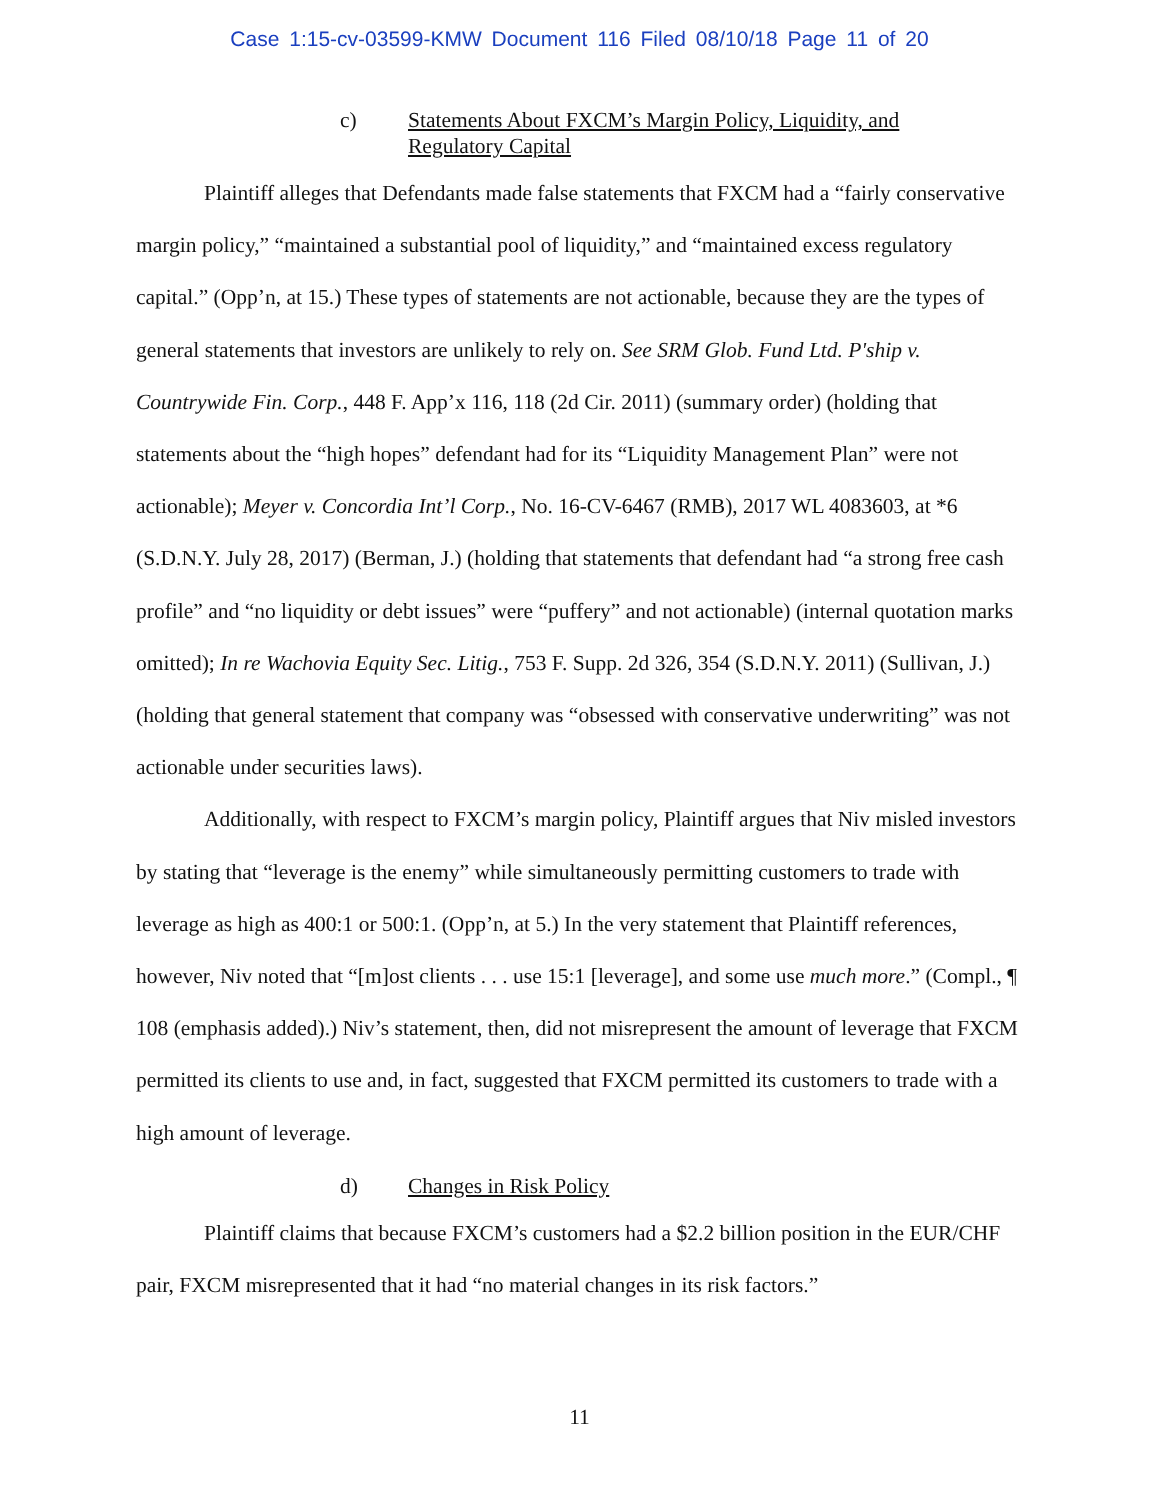Case 1:15-cv-03599-KMW Document 116 Filed 08/10/18 Page 11 of 20
c) Statements About FXCM’s Margin Policy, Liquidity, and
Regulatory Capital
Plaintiff alleges that Defendants made false statements that FXCM had a “fairly conservative margin policy,” “maintained a substantial pool of liquidity,” and “maintained excess regulatory capital.” (Opp’n, at 15.) These types of statements are not actionable, because they are the types of general statements that investors are unlikely to rely on. See SRM Glob. Fund Ltd. P'ship v. Countrywide Fin. Corp., 448 F. App’x 116, 118 (2d Cir. 2011) (summary order) (holding that statements about the “high hopes” defendant had for its “Liquidity Management Plan” were not actionable); Meyer v. Concordia Int’l Corp., No. 16-CV-6467 (RMB), 2017 WL 4083603, at *6 (S.D.N.Y. July 28, 2017) (Berman, J.) (holding that statements that defendant had “a strong free cash profile” and “no liquidity or debt issues” were “puffery” and not actionable) (internal quotation marks omitted); In re Wachovia Equity Sec. Litig., 753 F. Supp. 2d 326, 354 (S.D.N.Y. 2011) (Sullivan, J.) (holding that general statement that company was “obsessed with conservative underwriting” was not actionable under securities laws).
Additionally, with respect to FXCM’s margin policy, Plaintiff argues that Niv misled investors by stating that “leverage is the enemy” while simultaneously permitting customers to trade with leverage as high as 400:1 or 500:1. (Opp’n, at 5.) In the very statement that Plaintiff references, however, Niv noted that “[m]ost clients . . . use 15:1 [leverage], and some use much more.” (Compl., ¶ 108 (emphasis added).) Niv’s statement, then, did not misrepresent the amount of leverage that FXCM permitted its clients to use and, in fact, suggested that FXCM permitted its customers to trade with a high amount of leverage.
d) Changes in Risk Policy
Plaintiff claims that because FXCM’s customers had a $2.2 billion position in the EUR/CHF pair, FXCM misrepresented that it had “no material changes in its risk factors.”
11